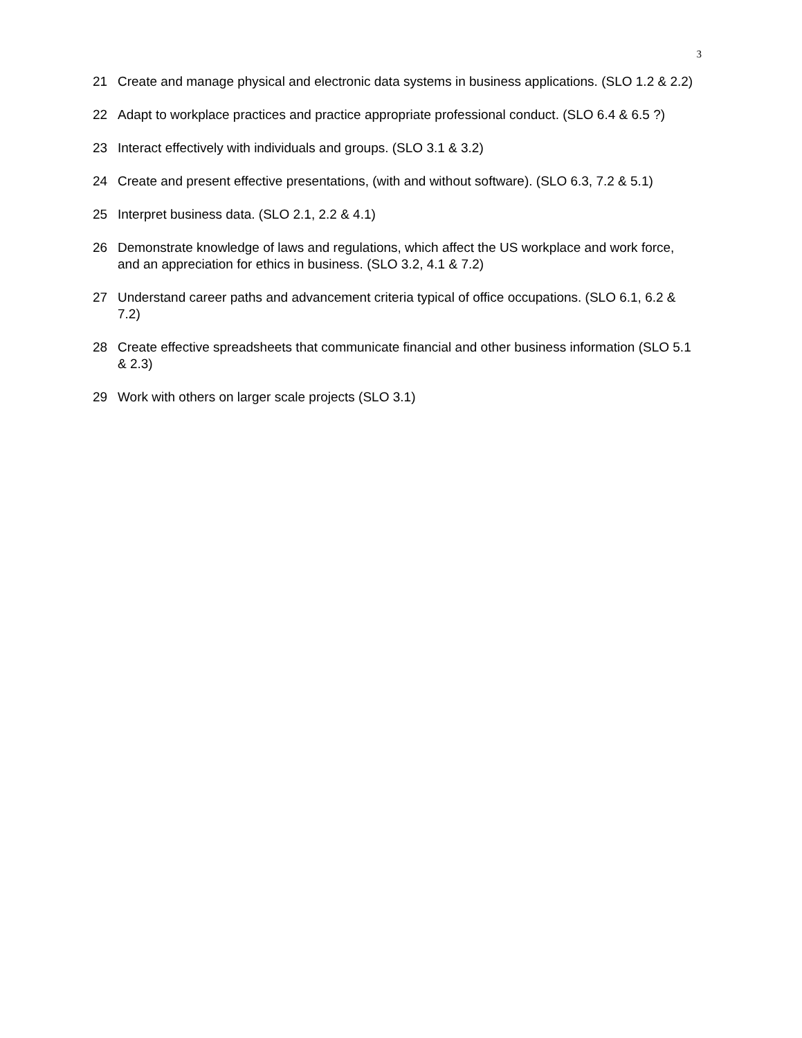3
21 Create and manage physical and electronic data systems in business applications. (SLO 1.2 & 2.2)
22 Adapt to workplace practices and practice appropriate professional conduct. (SLO 6.4 & 6.5 ?)
23 Interact effectively with individuals and groups. (SLO 3.1 & 3.2)
24 Create and present effective presentations, (with and without software). (SLO 6.3, 7.2 & 5.1)
25 Interpret business data. (SLO 2.1, 2.2 & 4.1)
26 Demonstrate knowledge of laws and regulations, which affect the US workplace and work force, and an appreciation for ethics in business. (SLO 3.2, 4.1 & 7.2)
27 Understand career paths and advancement criteria typical of office occupations. (SLO 6.1, 6.2 & 7.2)
28 Create effective spreadsheets that communicate financial and other business information (SLO 5.1 & 2.3)
29 Work with others on larger scale projects (SLO 3.1)